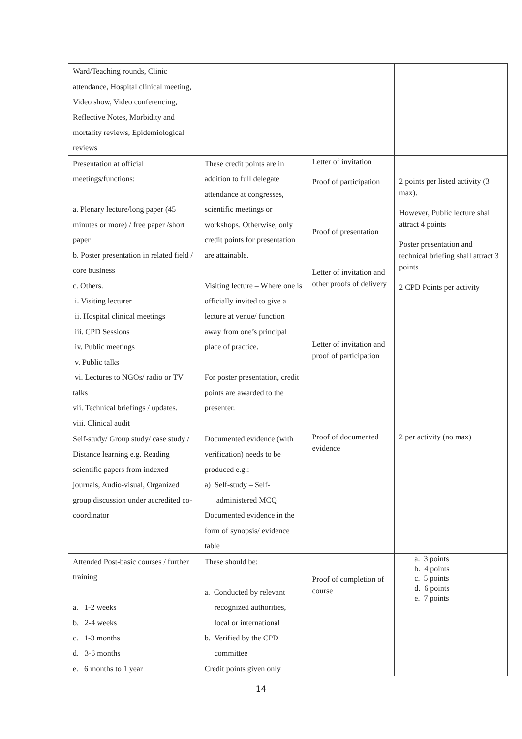| Ward/Teaching rounds, Clinic attendance, Hospital clinical meeting, Video show, Video conferencing, Reflective Notes, Morbidity and mortality reviews, Epidemiological reviews | | | |
| Presentation at official meetings/functions: a. Plenary lecture/long paper (45 minutes or more) / free paper /short paper b. Poster presentation in related field / core business c. Others. i. Visiting lecturer ii. Hospital clinical meetings iii. CPD Sessions iv. Public meetings v. Public talks vi. Lectures to NGOs/ radio or TV talks vii. Technical briefings / updates. viii. Clinical audit | These credit points are in addition to full delegate attendance at congresses, scientific meetings or workshops. Otherwise, only credit points for presentation are attainable. Visiting lecture – Where one is officially invited to give a lecture at venue/ function away from one’s principal place of practice. For poster presentation, credit points are awarded to the presenter. | Letter of invitation Proof of participation Proof of presentation Letter of invitation and other proofs of delivery Letter of invitation and proof of participation | 2 points per listed activity (3 max). However, Public lecture shall attract 4 points Poster presentation and technical briefing shall attract 3 points 2 CPD Points per activity |
| Self-study/ Group study/ case study / Distance learning e.g. Reading scientific papers from indexed journals, Audio-visual, Organized group discussion under accredited co-coordinator | Documented evidence (with verification) needs to be produced e.g.: a) Self-study – Self- administered MCQ Documented evidence in the form of synopsis/ evidence table | Proof of documented evidence | 2 per activity (no max) |
| Attended Post-basic courses / further training a. 1-2 weeks b. 2-4 weeks c. 1-3 months d. 3-6 months e. 6 months to 1 year | These should be: a. Conducted by relevant recognized authorities, local or international b. Verified by the CPD committee Credit points given only | Proof of completion of course | a. 3 points b. 4 points c. 5 points d. 6 points e. 7 points |
14